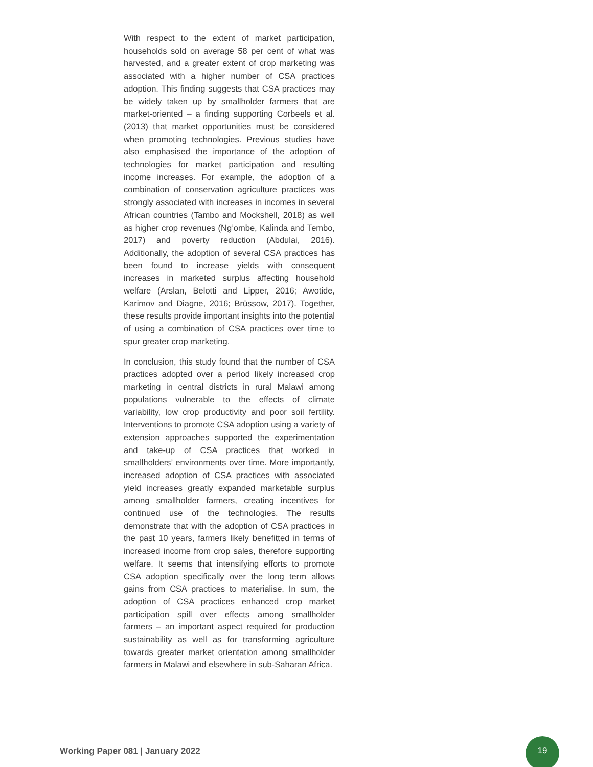With respect to the extent of market participation, households sold on average 58 per cent of what was harvested, and a greater extent of crop marketing was associated with a higher number of CSA practices adoption. This finding suggests that CSA practices may be widely taken up by smallholder farmers that are market-oriented – a finding supporting Corbeels et al. (2013) that market opportunities must be considered when promoting technologies. Previous studies have also emphasised the importance of the adoption of technologies for market participation and resulting income increases. For example, the adoption of a combination of conservation agriculture practices was strongly associated with increases in incomes in several African countries (Tambo and Mockshell, 2018) as well as higher crop revenues (Ng’ombe, Kalinda and Tembo, 2017) and poverty reduction (Abdulai, 2016). Additionally, the adoption of several CSA practices has been found to increase yields with consequent increases in marketed surplus affecting household welfare (Arslan, Belotti and Lipper, 2016; Awotide, Karimov and Diagne, 2016; Brüssow, 2017). Together, these results provide important insights into the potential of using a combination of CSA practices over time to spur greater crop marketing.
In conclusion, this study found that the number of CSA practices adopted over a period likely increased crop marketing in central districts in rural Malawi among populations vulnerable to the effects of climate variability, low crop productivity and poor soil fertility. Interventions to promote CSA adoption using a variety of extension approaches supported the experimentation and take-up of CSA practices that worked in smallholders’ environments over time. More importantly, increased adoption of CSA practices with associated yield increases greatly expanded marketable surplus among smallholder farmers, creating incentives for continued use of the technologies. The results demonstrate that with the adoption of CSA practices in the past 10 years, farmers likely benefitted in terms of increased income from crop sales, therefore supporting welfare. It seems that intensifying efforts to promote CSA adoption specifically over the long term allows gains from CSA practices to materialise. In sum, the adoption of CSA practices enhanced crop market participation spill over effects among smallholder farmers – an important aspect required for production sustainability as well as for transforming agriculture towards greater market orientation among smallholder farmers in Malawi and elsewhere in sub-Saharan Africa.
Working Paper 081 | January 2022
19